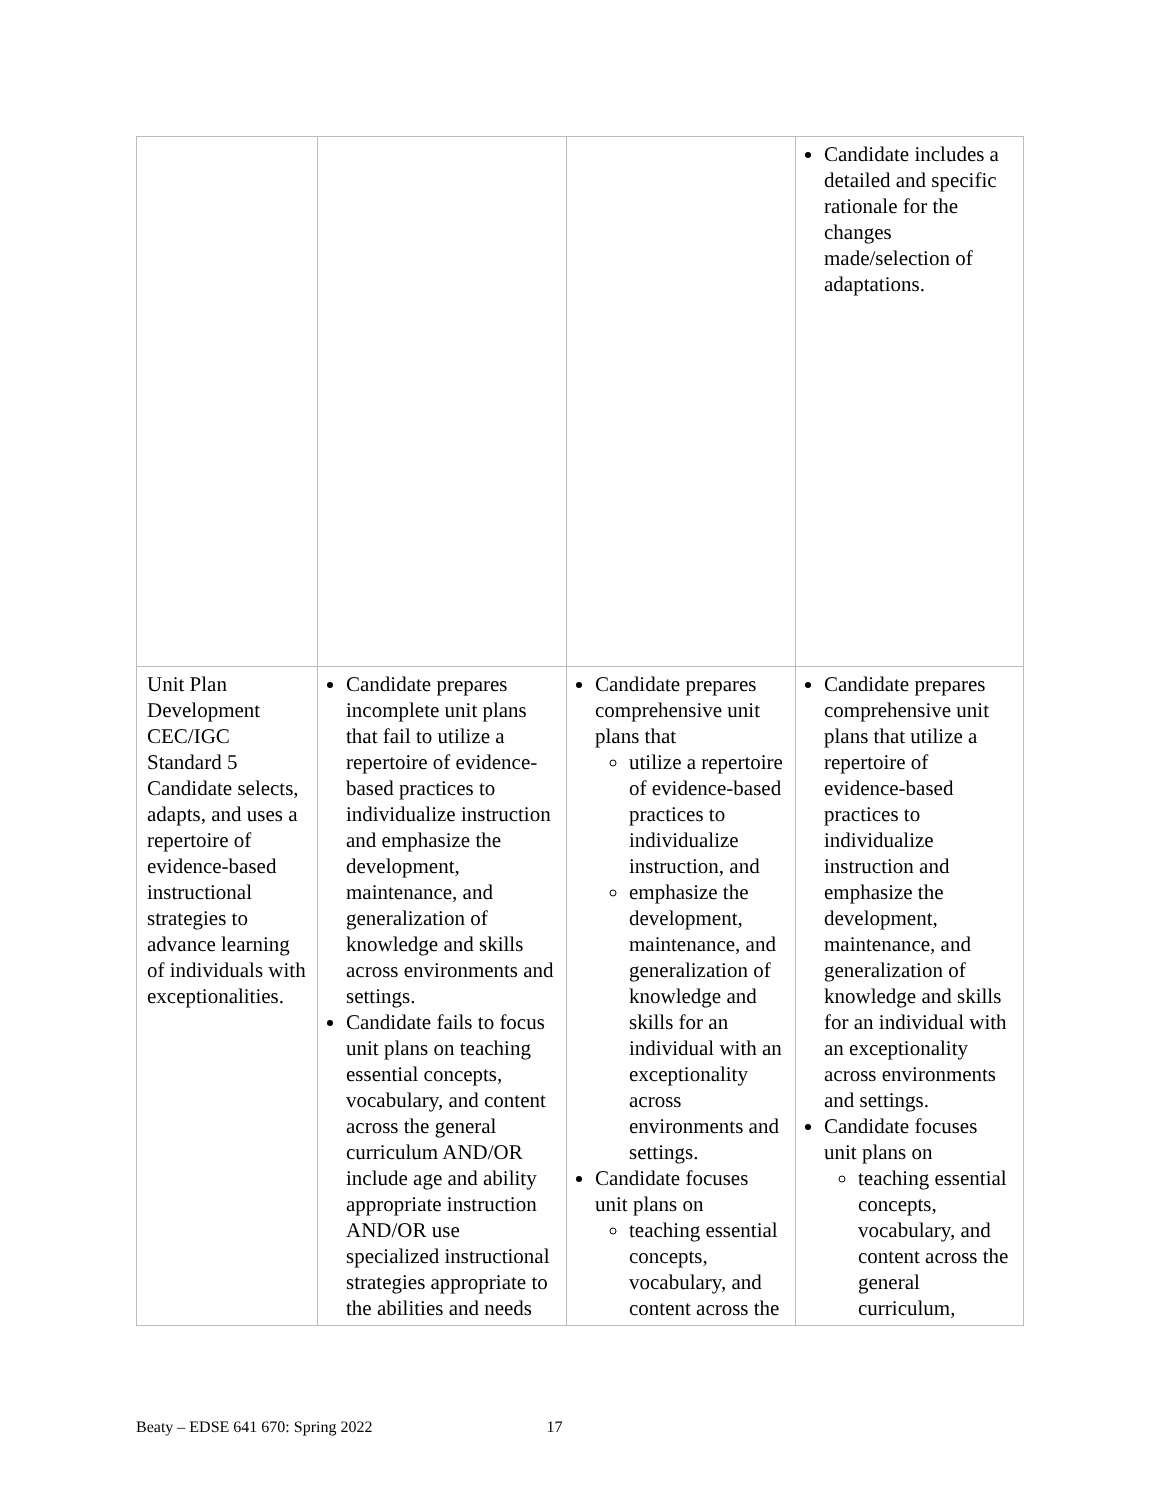| | | | Candidate includes a detailed and specific rationale for the changes made/selection of adaptations. |
| Unit Plan Development CEC/IGC Standard 5 Candidate selects, adapts, and uses a repertoire of evidence-based instructional strategies to advance learning of individuals with exceptionalities. | Candidate prepares incomplete unit plans that fail to utilize a repertoire of evidence-based practices to individualize instruction and emphasize the development, maintenance, and generalization of knowledge and skills across environments and settings. Candidate fails to focus unit plans on teaching essential concepts, vocabulary, and content across the general curriculum AND/OR include age and ability appropriate instruction AND/OR use specialized instructional strategies appropriate to the abilities and needs | Candidate prepares comprehensive unit plans that utilize a repertoire of evidence-based practices to individualize instruction, and emphasize the development, maintenance, and generalization of knowledge and skills for an individual with an exceptionality across environments and settings. Candidate focuses unit plans on teaching essential concepts, vocabulary, and content across the | Candidate prepares comprehensive unit plans that utilize a repertoire of evidence-based practices to individualize instruction and emphasize the development, maintenance, and generalization of knowledge and skills for an individual with an exceptionality across environments and settings. Candidate focuses unit plans on teaching essential concepts, vocabulary, and content across the general curriculum, |
Beaty – EDSE 641 670: Spring 2022 17